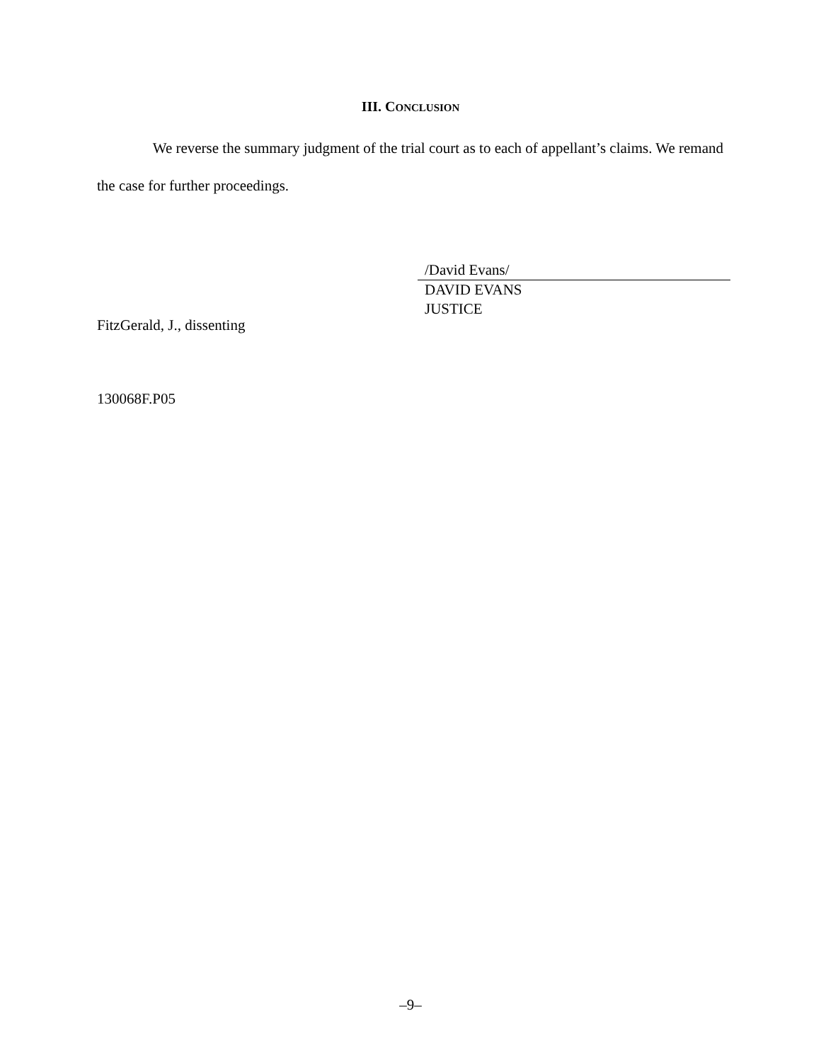III. CONCLUSION
We reverse the summary judgment of the trial court as to each of appellant’s claims. We remand the case for further proceedings.
/David Evans/
DAVID EVANS
JUSTICE
FitzGerald, J., dissenting
130068F.P05
–9–